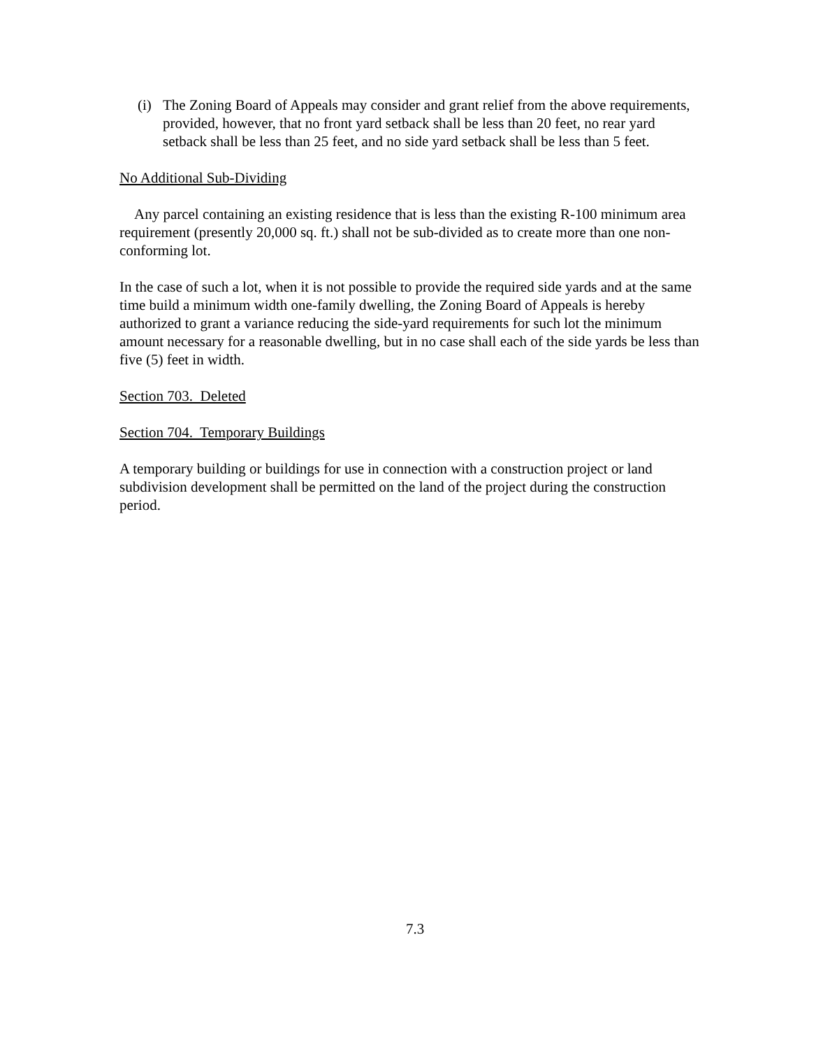(i) The Zoning Board of Appeals may consider and grant relief from the above requirements, provided, however, that no front yard setback shall be less than 20 feet, no rear yard setback shall be less than 25 feet, and no side yard setback shall be less than 5 feet.
No Additional Sub-Dividing
Any parcel containing an existing residence that is less than the existing R-100 minimum area requirement (presently 20,000 sq. ft.) shall not be sub-divided as to create more than one non-conforming lot.
In the case of such a lot, when it is not possible to provide the required side yards and at the same time build a minimum width one-family dwelling, the Zoning Board of Appeals is hereby authorized to grant a variance reducing the side-yard requirements for such lot the minimum amount necessary for a reasonable dwelling, but in no case shall each of the side yards be less than five (5) feet in width.
Section 703. Deleted
Section 704. Temporary Buildings
A temporary building or buildings for use in connection with a construction project or land subdivision development shall be permitted on the land of the project during the construction period.
7.3